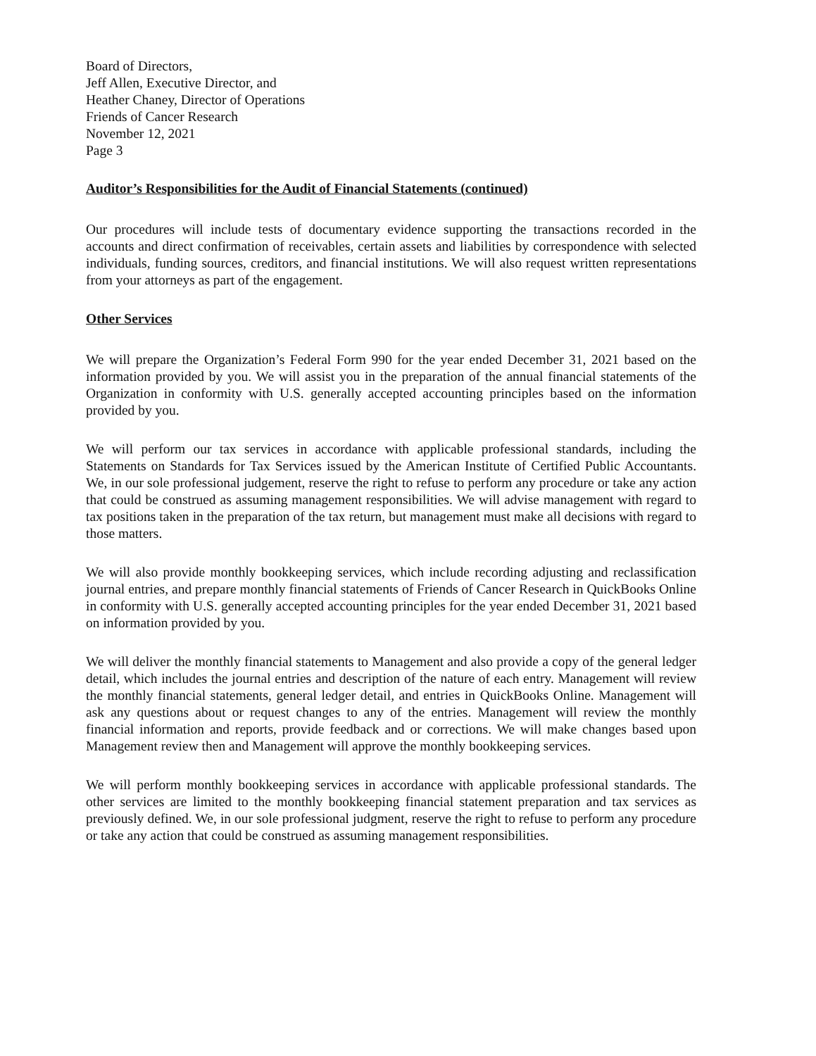Board of Directors,
Jeff Allen, Executive Director, and
Heather Chaney, Director of Operations
Friends of Cancer Research
November 12, 2021
Page 3
Auditor’s Responsibilities for the Audit of Financial Statements (continued)
Our procedures will include tests of documentary evidence supporting the transactions recorded in the accounts and direct confirmation of receivables, certain assets and liabilities by correspondence with selected individuals, funding sources, creditors, and financial institutions. We will also request written representations from your attorneys as part of the engagement.
Other Services
We will prepare the Organization’s Federal Form 990 for the year ended December 31, 2021 based on the information provided by you. We will assist you in the preparation of the annual financial statements of the Organization in conformity with U.S. generally accepted accounting principles based on the information provided by you.
We will perform our tax services in accordance with applicable professional standards, including the Statements on Standards for Tax Services issued by the American Institute of Certified Public Accountants. We, in our sole professional judgement, reserve the right to refuse to perform any procedure or take any action that could be construed as assuming management responsibilities. We will advise management with regard to tax positions taken in the preparation of the tax return, but management must make all decisions with regard to those matters.
We will also provide monthly bookkeeping services, which include recording adjusting and reclassification journal entries, and prepare monthly financial statements of Friends of Cancer Research in QuickBooks Online in conformity with U.S. generally accepted accounting principles for the year ended December 31, 2021 based on information provided by you.
We will deliver the monthly financial statements to Management and also provide a copy of the general ledger detail, which includes the journal entries and description of the nature of each entry. Management will review the monthly financial statements, general ledger detail, and entries in QuickBooks Online. Management will ask any questions about or request changes to any of the entries. Management will review the monthly financial information and reports, provide feedback and or corrections. We will make changes based upon Management review then and Management will approve the monthly bookkeeping services.
We will perform monthly bookkeeping services in accordance with applicable professional standards. The other services are limited to the monthly bookkeeping financial statement preparation and tax services as previously defined. We, in our sole professional judgment, reserve the right to refuse to perform any procedure or take any action that could be construed as assuming management responsibilities.